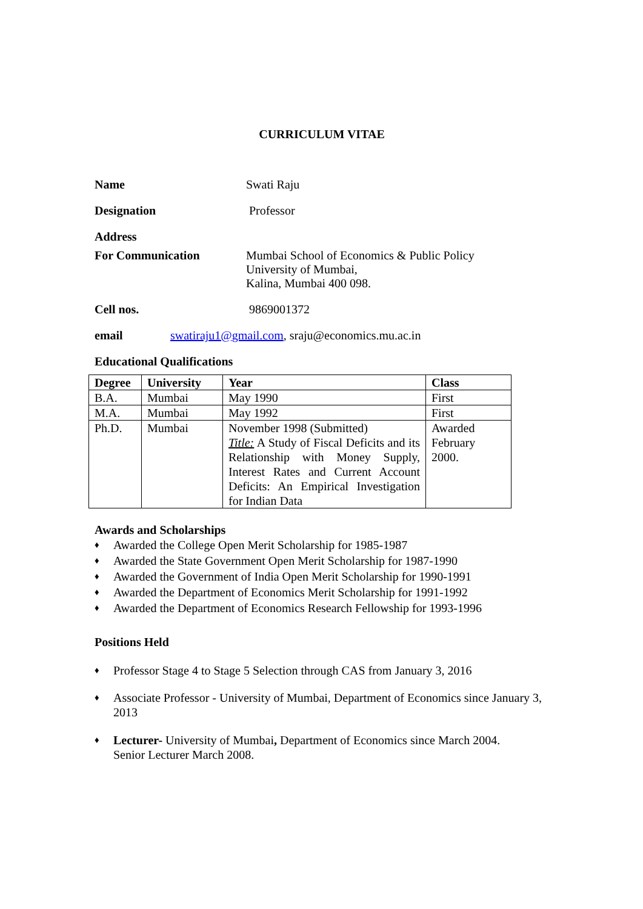CURRICULUM VITAE
Name Swati Raju
Designation Professor
Address
For Communication Mumbai School of Economics & Public Policy
University of Mumbai,
Kalina, Mumbai 400 098.
Cell nos. 9869001372
email swatiraju1@gmail.com, sraju@economics.mu.ac.in
Educational Qualifications
| Degree | University | Year | Class |
| --- | --- | --- | --- |
| B.A. | Mumbai | May 1990 | First |
| M.A. | Mumbai | May 1992 | First |
| Ph.D. | Mumbai | November 1998 (Submitted) Title: A Study of Fiscal Deficits and its Relationship with Money Supply, Interest Rates and Current Account Deficits: An Empirical Investigation for Indian Data | Awarded February 2000. |
Awards and Scholarships
♦ Awarded the College Open Merit Scholarship for 1985-1987
♦ Awarded the State Government Open Merit Scholarship for 1987-1990
♦ Awarded the Government of India Open Merit Scholarship for 1990-1991
♦ Awarded the Department of Economics Merit Scholarship for 1991-1992
♦ Awarded the Department of Economics Research Fellowship for 1993-1996
Positions Held
♦ Professor Stage 4 to Stage 5 Selection through CAS from January 3, 2016
♦ Associate Professor - University of Mumbai, Department of Economics since January 3, 2013
♦ Lecturer- University of Mumbai, Department of Economics since March 2004.
Senior Lecturer March 2008.